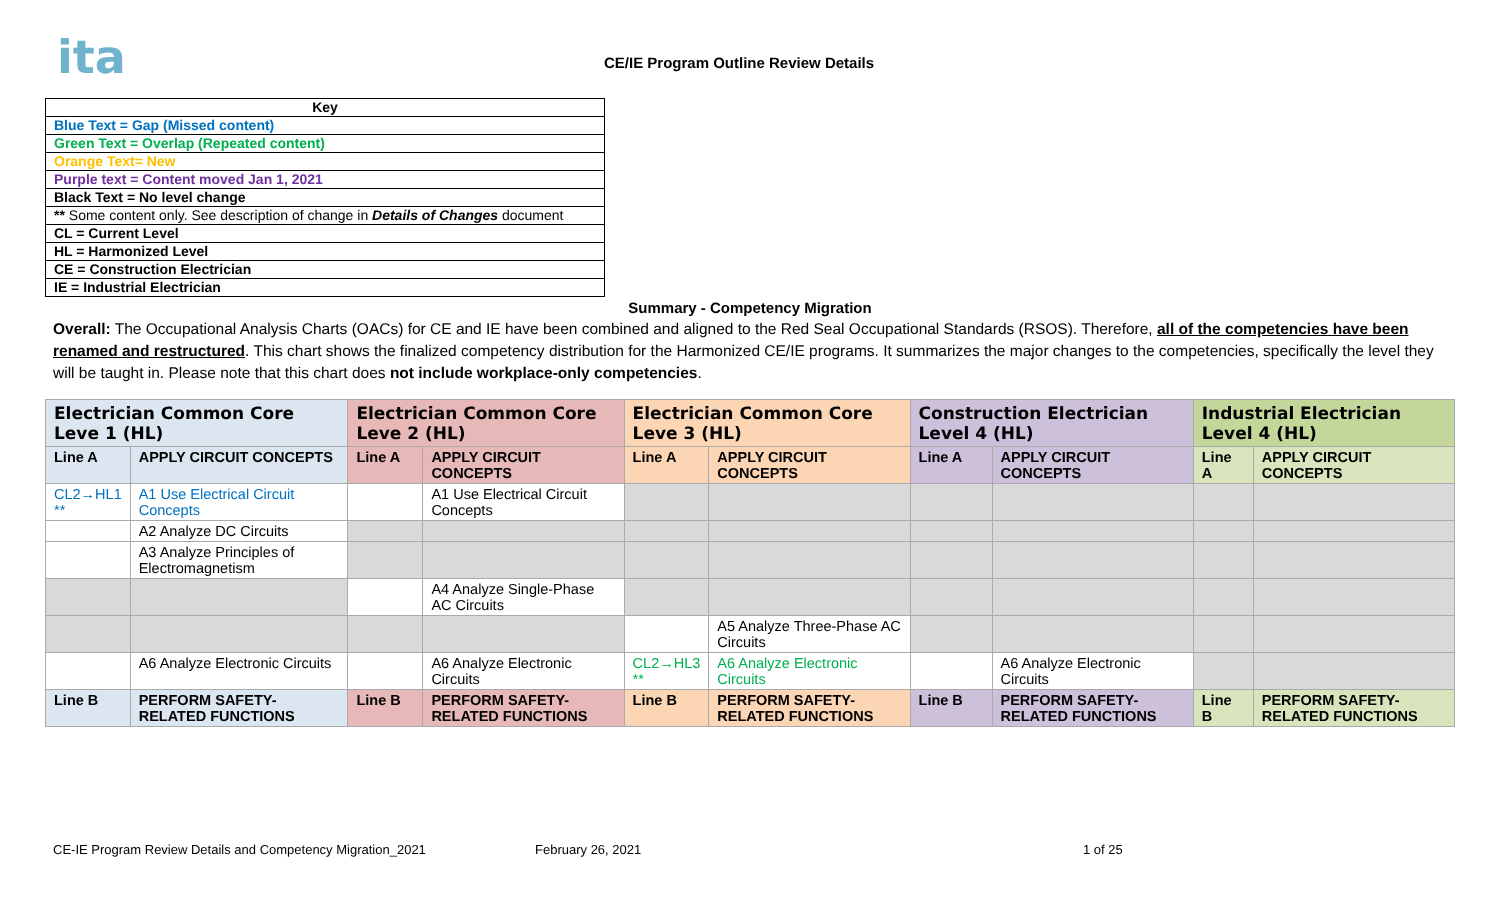ita
CE/IE Program Outline Review Details
| Key |
| Blue Text = Gap (Missed content) |
| Green Text = Overlap (Repeated content) |
| Orange Text= New |
| Purple text = Content moved Jan 1, 2021 |
| Black Text = No level change |
| ** Some content only. See description of change in Details of Changes document |
| CL = Current Level |
| HL = Harmonized Level |
| CE = Construction Electrician |
| IE = Industrial Electrician |
Summary - Competency Migration
Overall: The Occupational Analysis Charts (OACs) for CE and IE have been combined and aligned to the Red Seal Occupational Standards (RSOS). Therefore, all of the competencies have been renamed and restructured. This chart shows the finalized competency distribution for the Harmonized CE/IE programs. It summarizes the major changes to the competencies, specifically the level they will be taught in. Please note that this chart does not include workplace-only competencies.
| Electrician Common Core Leve 1 (HL) | | Electrician Common Core Leve 2 (HL) | | Electrician Common Core Leve 3 (HL) | | Construction Electrician Level 4 (HL) | | Industrial Electrician Level 4 (HL) | |
| Line A | APPLY CIRCUIT CONCEPTS | Line A | APPLY CIRCUIT CONCEPTS | Line A | APPLY CIRCUIT CONCEPTS | Line A | APPLY CIRCUIT CONCEPTS | Line A | APPLY CIRCUIT CONCEPTS |
| CL2→HL1 ** | A1 Use Electrical Circuit Concepts | | A1 Use Electrical Circuit Concepts | | | | | | |
| | A2 Analyze DC Circuits | | | | | | | | |
| | A3 Analyze Principles of Electromagnetism | | | | | | | | |
| | | | A4 Analyze Single-Phase AC Circuits | | | | | | |
| | | | | | A5 Analyze Three-Phase AC Circuits | | | | |
| | A6 Analyze Electronic Circuits | | A6 Analyze Electronic Circuits | CL2→HL3 ** | A6 Analyze Electronic Circuits | | A6 Analyze Electronic Circuits | | |
| Line B | PERFORM SAFETY-RELATED FUNCTIONS | Line B | PERFORM SAFETY-RELATED FUNCTIONS | Line B | PERFORM SAFETY-RELATED FUNCTIONS | Line B | PERFORM SAFETY-RELATED FUNCTIONS | Line B | PERFORM SAFETY-RELATED FUNCTIONS |
CE-IE Program Review Details and Competency Migration_2021 February 26, 2021 1 of 25